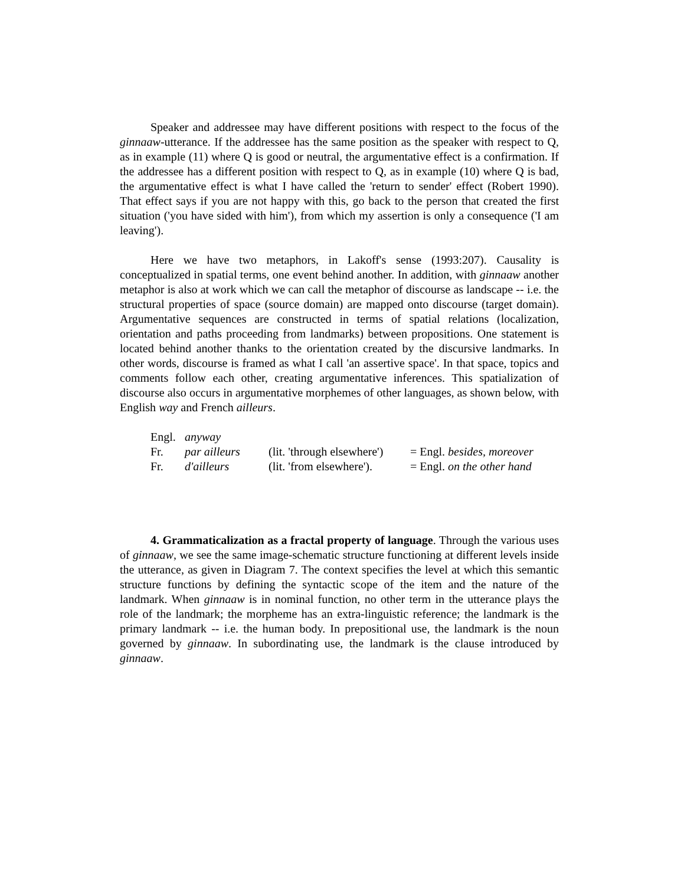Speaker and addressee may have different positions with respect to the focus of the ginnaaw-utterance. If the addressee has the same position as the speaker with respect to Q, as in example (11) where Q is good or neutral, the argumentative effect is a confirmation. If the addressee has a different position with respect to Q, as in example (10) where Q is bad, the argumentative effect is what I have called the 'return to sender' effect (Robert 1990). That effect says if you are not happy with this, go back to the person that created the first situation ('you have sided with him'), from which my assertion is only a consequence ('I am leaving').
Here we have two metaphors, in Lakoff's sense (1993:207). Causality is conceptualized in spatial terms, one event behind another. In addition, with ginnaaw another metaphor is also at work which we can call the metaphor of discourse as landscape -- i.e. the structural properties of space (source domain) are mapped onto discourse (target domain). Argumentative sequences are constructed in terms of spatial relations (localization, orientation and paths proceeding from landmarks) between propositions. One statement is located behind another thanks to the orientation created by the discursive landmarks. In other words, discourse is framed as what I call 'an assertive space'. In that space, topics and comments follow each other, creating argumentative inferences. This spatialization of discourse also occurs in argumentative morphemes of other languages, as shown below, with English way and French ailleurs.
| Engl. | anyway | | |
| Fr. | par ailleurs | (lit. 'through elsewhere') | = Engl. besides, moreover |
| Fr. | d'ailleurs | (lit. 'from elsewhere'). | = Engl. on the other hand |
4. Grammaticalization as a fractal property of language. Through the various uses of ginnaaw, we see the same image-schematic structure functioning at different levels inside the utterance, as given in Diagram 7. The context specifies the level at which this semantic structure functions by defining the syntactic scope of the item and the nature of the landmark. When ginnaaw is in nominal function, no other term in the utterance plays the role of the landmark; the morpheme has an extra-linguistic reference; the landmark is the primary landmark -- i.e. the human body. In prepositional use, the landmark is the noun governed by ginnaaw. In subordinating use, the landmark is the clause introduced by ginnaaw.